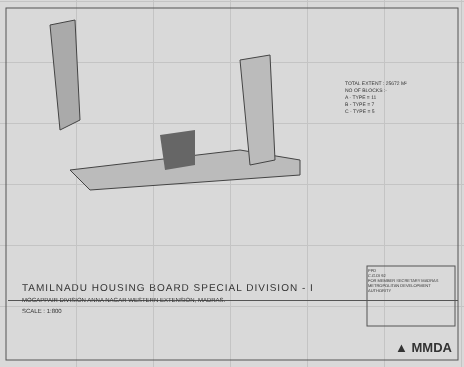TOTAL EXTENT : 25672 M²
NO OF BLOCKS :-
A - TYPE = 11
B - TYPE = 7
C - TYPE = 5
TAMILNADU HOUSING BOARD SPECIAL DIVISION - I
MOGAPPAIR DIVISION ANNA NAGAR WESTERN EXTENSION, MADRAS.
SCALE : 1:800
PPD
C.G.DI 92
FOR MEMBER SECRETARY MADRAS METROPOLITAN DEVELOPMENT AUTHORITY
▲ MMDA